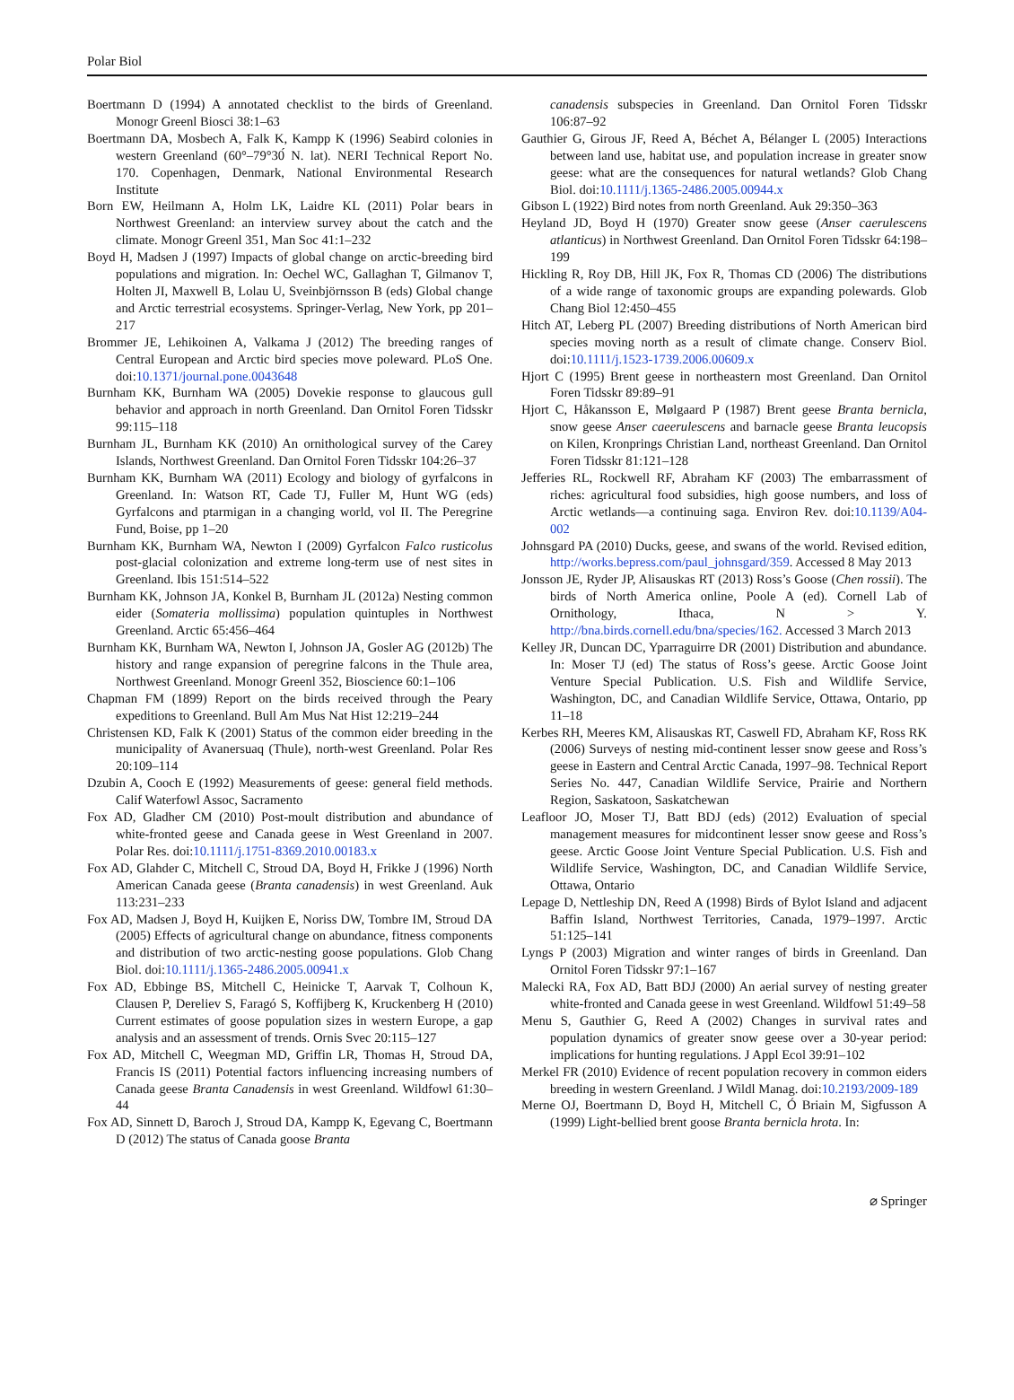Polar Biol
Boertmann D (1994) A annotated checklist to the birds of Greenland. Monogr Greenl Biosci 38:1–63
Boertmann DA, Mosbech A, Falk K, Kampp K (1996) Seabird colonies in western Greenland (60°–79°30́ N. lat). NERI Technical Report No. 170. Copenhagen, Denmark, National Environmental Research Institute
Born EW, Heilmann A, Holm LK, Laidre KL (2011) Polar bears in Northwest Greenland: an interview survey about the catch and the climate. Monogr Greenl 351, Man Soc 41:1–232
Boyd H, Madsen J (1997) Impacts of global change on arctic-breeding bird populations and migration. In: Oechel WC, Gallaghan T, Gilmanov T, Holten JI, Maxwell B, Lolau U, Sveinbjörnsson B (eds) Global change and Arctic terrestrial ecosystems. Springer-Verlag, New York, pp 201–217
Brommer JE, Lehikoinen A, Valkama J (2012) The breeding ranges of Central European and Arctic bird species move poleward. PLoS One. doi:10.1371/journal.pone.0043648
Burnham KK, Burnham WA (2005) Dovekie response to glaucous gull behavior and approach in north Greenland. Dan Ornitol Foren Tidsskr 99:115–118
Burnham JL, Burnham KK (2010) An ornithological survey of the Carey Islands, Northwest Greenland. Dan Ornitol Foren Tidsskr 104:26–37
Burnham KK, Burnham WA (2011) Ecology and biology of gyrfalcons in Greenland. In: Watson RT, Cade TJ, Fuller M, Hunt WG (eds) Gyrfalcons and ptarmigan in a changing world, vol II. The Peregrine Fund, Boise, pp 1–20
Burnham KK, Burnham WA, Newton I (2009) Gyrfalcon Falco rusticolus post-glacial colonization and extreme long-term use of nest sites in Greenland. Ibis 151:514–522
Burnham KK, Johnson JA, Konkel B, Burnham JL (2012a) Nesting common eider (Somateria mollissima) population quintuples in Northwest Greenland. Arctic 65:456–464
Burnham KK, Burnham WA, Newton I, Johnson JA, Gosler AG (2012b) The history and range expansion of peregrine falcons in the Thule area, Northwest Greenland. Monogr Greenl 352, Bioscience 60:1–106
Chapman FM (1899) Report on the birds received through the Peary expeditions to Greenland. Bull Am Mus Nat Hist 12:219–244
Christensen KD, Falk K (2001) Status of the common eider breeding in the municipality of Avanersuaq (Thule), north-west Greenland. Polar Res 20:109–114
Dzubin A, Cooch E (1992) Measurements of geese: general field methods. Calif Waterfowl Assoc, Sacramento
Fox AD, Gladher CM (2010) Post-moult distribution and abundance of white-fronted geese and Canada geese in West Greenland in 2007. Polar Res. doi:10.1111/j.1751-8369.2010.00183.x
Fox AD, Glahder C, Mitchell C, Stroud DA, Boyd H, Frikke J (1996) North American Canada geese (Branta canadensis) in west Greenland. Auk 113:231–233
Fox AD, Madsen J, Boyd H, Kuijken E, Noriss DW, Tombre IM, Stroud DA (2005) Effects of agricultural change on abundance, fitness components and distribution of two arctic-nesting goose populations. Glob Chang Biol. doi:10.1111/j.1365-2486.2005.00941.x
Fox AD, Ebbinge BS, Mitchell C, Heinicke T, Aarvak T, Colhoun K, Clausen P, Dereliev S, Faragó S, Koffijberg K, Kruckenberg H (2010) Current estimates of goose population sizes in western Europe, a gap analysis and an assessment of trends. Ornis Svec 20:115–127
Fox AD, Mitchell C, Weegman MD, Griffin LR, Thomas H, Stroud DA, Francis IS (2011) Potential factors influencing increasing numbers of Canada geese Branta Canadensis in west Greenland. Wildfowl 61:30–44
Fox AD, Sinnett D, Baroch J, Stroud DA, Kampp K, Egevang C, Boertmann D (2012) The status of Canada goose Branta
canadensis subspecies in Greenland. Dan Ornitol Foren Tidsskr 106:87–92
Gauthier G, Girous JF, Reed A, Béchet A, Bélanger L (2005) Interactions between land use, habitat use, and population increase in greater snow geese: what are the consequences for natural wetlands? Glob Chang Biol. doi:10.1111/j.1365-2486.2005.00944.x
Gibson L (1922) Bird notes from north Greenland. Auk 29:350–363
Heyland JD, Boyd H (1970) Greater snow geese (Anser caerulescens atlanticus) in Northwest Greenland. Dan Ornitol Foren Tidsskr 64:198–199
Hickling R, Roy DB, Hill JK, Fox R, Thomas CD (2006) The distributions of a wide range of taxonomic groups are expanding polewards. Glob Chang Biol 12:450–455
Hitch AT, Leberg PL (2007) Breeding distributions of North American bird species moving north as a result of climate change. Conserv Biol. doi:10.1111/j.1523-1739.2006.00609.x
Hjort C (1995) Brent geese in northeastern most Greenland. Dan Ornitol Foren Tidsskr 89:89–91
Hjort C, Håkansson E, Mølgaard P (1987) Brent geese Branta bernicla, snow geese Anser caeerulescens and barnacle geese Branta leucopsis on Kilen, Kronprings Christian Land, northeast Greenland. Dan Ornitol Foren Tidsskr 81:121–128
Jefferies RL, Rockwell RF, Abraham KF (2003) The embarrassment of riches: agricultural food subsidies, high goose numbers, and loss of Arctic wetlands—a continuing saga. Environ Rev. doi:10.1139/A04-002
Johnsgard PA (2010) Ducks, geese, and swans of the world. Revised edition, http://works.bepress.com/paul_johnsgard/359. Accessed 8 May 2013
Jonsson JE, Ryder JP, Alisauskas RT (2013) Ross’s Goose (Chen rossii). The birds of North America online, Poole A (ed). Cornell Lab of Ornithology, Ithaca, N > Y. http://bna.birds.cornell.edu/bna/species/162. Accessed 3 March 2013
Kelley JR, Duncan DC, Yparraguirre DR (2001) Distribution and abundance. In: Moser TJ (ed) The status of Ross’s geese. Arctic Goose Joint Venture Special Publication. U.S. Fish and Wildlife Service, Washington, DC, and Canadian Wildlife Service, Ottawa, Ontario, pp 11–18
Kerbes RH, Meeres KM, Alisauskas RT, Caswell FD, Abraham KF, Ross RK (2006) Surveys of nesting mid-continent lesser snow geese and Ross’s geese in Eastern and Central Arctic Canada, 1997–98. Technical Report Series No. 447, Canadian Wildlife Service, Prairie and Northern Region, Saskatoon, Saskatchewan
Leafloor JO, Moser TJ, Batt BDJ (eds) (2012) Evaluation of special management measures for midcontinent lesser snow geese and Ross’s geese. Arctic Goose Joint Venture Special Publication. U.S. Fish and Wildlife Service, Washington, DC, and Canadian Wildlife Service, Ottawa, Ontario
Lepage D, Nettleship DN, Reed A (1998) Birds of Bylot Island and adjacent Baffin Island, Northwest Territories, Canada, 1979–1997. Arctic 51:125–141
Lyngs P (2003) Migration and winter ranges of birds in Greenland. Dan Ornitol Foren Tidsskr 97:1–167
Malecki RA, Fox AD, Batt BDJ (2000) An aerial survey of nesting greater white-fronted and Canada geese in west Greenland. Wildfowl 51:49–58
Menu S, Gauthier G, Reed A (2002) Changes in survival rates and population dynamics of greater snow geese over a 30-year period: implications for hunting regulations. J Appl Ecol 39:91–102
Merkel FR (2010) Evidence of recent population recovery in common eiders breeding in western Greenland. J Wildl Manag. doi:10.2193/2009-189
Merne OJ, Boertmann D, Boyd H, Mitchell C, Ó Briain M, Sigfusson A (1999) Light-bellied brent goose Branta bernicla hrota. In:
⌀ Springer